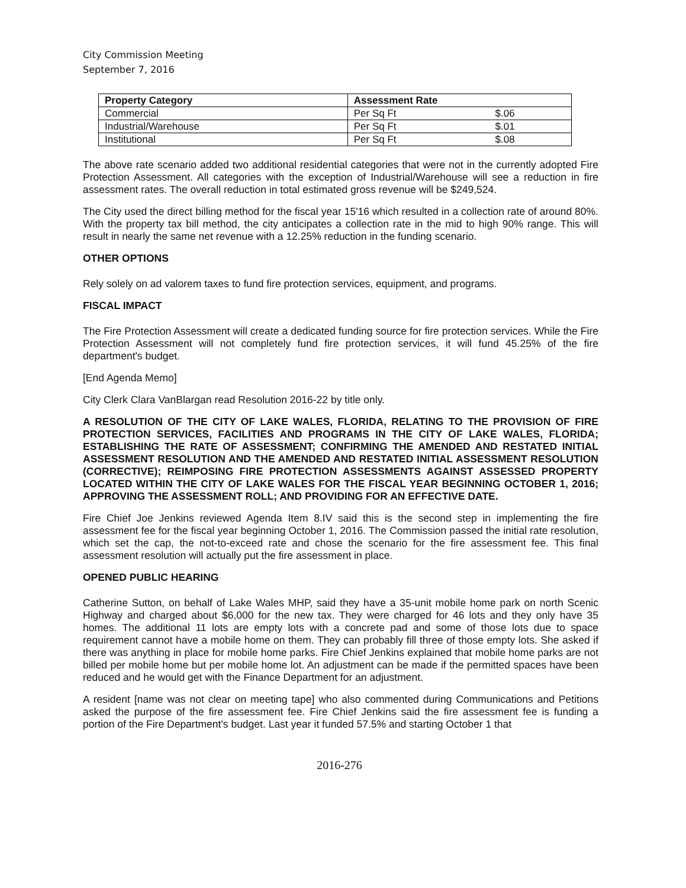City Commission Meeting
September 7, 2016
| Property Category | Assessment Rate | |
| --- | --- | --- |
| Commercial | Per Sq Ft | $.06 |
| Industrial/Warehouse | Per Sq Ft | $.01 |
| Institutional | Per Sq Ft | $.08 |
The above rate scenario added two additional residential categories that were not in the currently adopted Fire Protection Assessment. All categories with the exception of Industrial/Warehouse will see a reduction in fire assessment rates. The overall reduction in total estimated gross revenue will be $249,524.
The City used the direct billing method for the fiscal year 15'16 which resulted in a collection rate of around 80%. With the property tax bill method, the city anticipates a collection rate in the mid to high 90% range. This will result in nearly the same net revenue with a 12.25% reduction in the funding scenario.
OTHER OPTIONS
Rely solely on ad valorem taxes to fund fire protection services, equipment, and programs.
FISCAL IMPACT
The Fire Protection Assessment will create a dedicated funding source for fire protection services. While the Fire Protection Assessment will not completely fund fire protection services, it will fund 45.25% of the fire department's budget.
[End Agenda Memo]
City Clerk Clara VanBlargan read Resolution 2016-22 by title only.
A RESOLUTION OF THE CITY OF LAKE WALES, FLORIDA, RELATING TO THE PROVISION OF FIRE PROTECTION SERVICES, FACILITIES AND PROGRAMS IN THE CITY OF LAKE WALES, FLORIDA; ESTABLISHING THE RATE OF ASSESSMENT; CONFIRMING THE AMENDED AND RESTATED INITIAL ASSESSMENT RESOLUTION AND THE AMENDED AND RESTATED INITIAL ASSESSMENT RESOLUTION (CORRECTIVE); REIMPOSING FIRE PROTECTION ASSESSMENTS AGAINST ASSESSED PROPERTY LOCATED WITHIN THE CITY OF LAKE WALES FOR THE FISCAL YEAR BEGINNING OCTOBER 1, 2016; APPROVING THE ASSESSMENT ROLL; AND PROVIDING FOR AN EFFECTIVE DATE.
Fire Chief Joe Jenkins reviewed Agenda Item 8.IV said this is the second step in implementing the fire assessment fee for the fiscal year beginning October 1, 2016. The Commission passed the initial rate resolution, which set the cap, the not-to-exceed rate and chose the scenario for the fire assessment fee. This final assessment resolution will actually put the fire assessment in place.
OPENED PUBLIC HEARING
Catherine Sutton, on behalf of Lake Wales MHP, said they have a 35-unit mobile home park on north Scenic Highway and charged about $6,000 for the new tax. They were charged for 46 lots and they only have 35 homes. The additional 11 lots are empty lots with a concrete pad and some of those lots due to space requirement cannot have a mobile home on them. They can probably fill three of those empty lots. She asked if there was anything in place for mobile home parks. Fire Chief Jenkins explained that mobile home parks are not billed per mobile home but per mobile home lot. An adjustment can be made if the permitted spaces have been reduced and he would get with the Finance Department for an adjustment.
A resident [name was not clear on meeting tape] who also commented during Communications and Petitions asked the purpose of the fire assessment fee. Fire Chief Jenkins said the fire assessment fee is funding a portion of the Fire Department's budget. Last year it funded 57.5% and starting October 1 that
2016-276